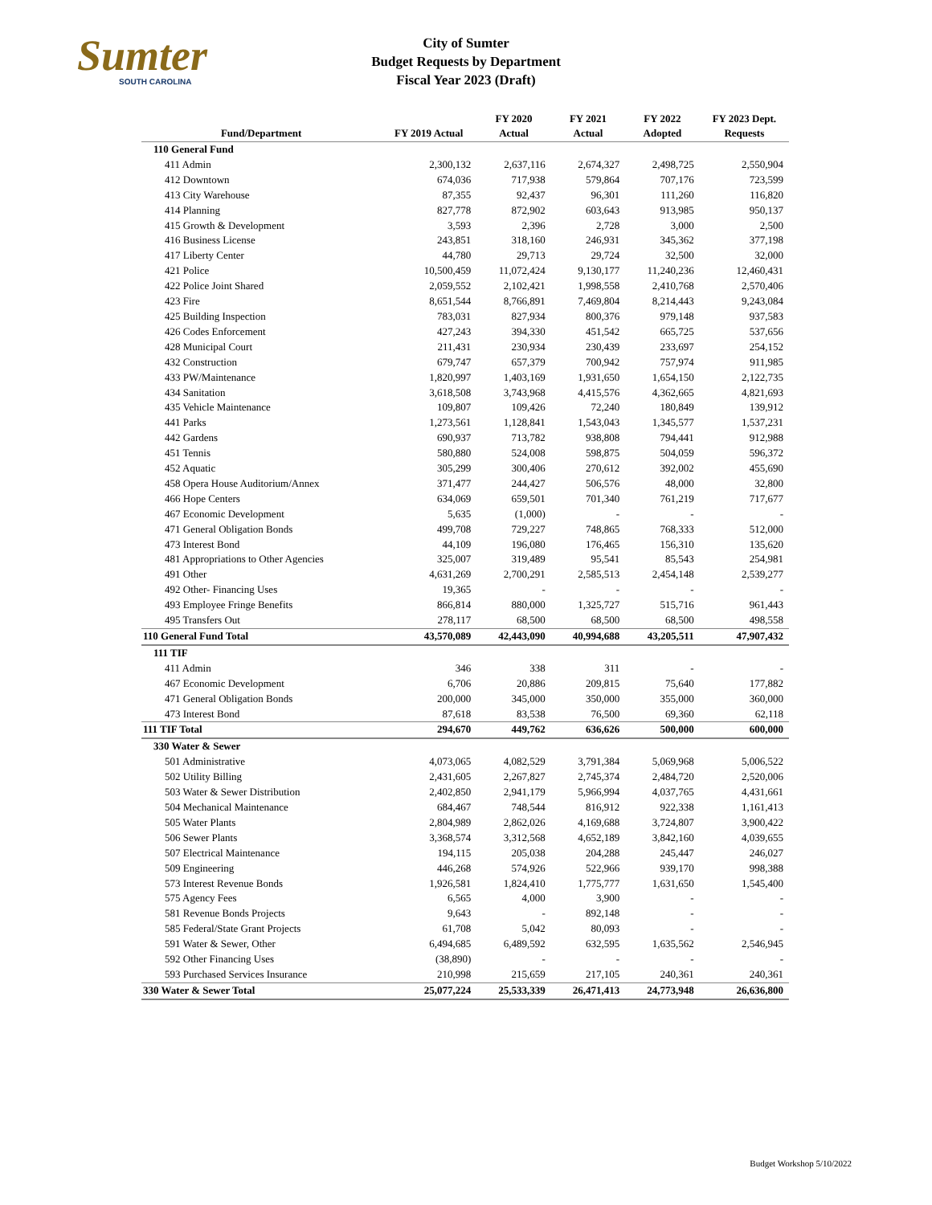Sumter
SOUTH CAROLINA
City of Sumter
Budget Requests by Department
Fiscal Year 2023 (Draft)
| Fund/Department | FY 2019 Actual | FY 2020 Actual | FY 2021 Actual | FY 2022 Adopted | FY 2023 Dept. Requests |
| --- | --- | --- | --- | --- | --- |
| 110 General Fund | | | | | |
| 411 Admin | 2,300,132 | 2,637,116 | 2,674,327 | 2,498,725 | 2,550,904 |
| 412 Downtown | 674,036 | 717,938 | 579,864 | 707,176 | 723,599 |
| 413 City Warehouse | 87,355 | 92,437 | 96,301 | 111,260 | 116,820 |
| 414 Planning | 827,778 | 872,902 | 603,643 | 913,985 | 950,137 |
| 415 Growth & Development | 3,593 | 2,396 | 2,728 | 3,000 | 2,500 |
| 416 Business License | 243,851 | 318,160 | 246,931 | 345,362 | 377,198 |
| 417 Liberty Center | 44,780 | 29,713 | 29,724 | 32,500 | 32,000 |
| 421 Police | 10,500,459 | 11,072,424 | 9,130,177 | 11,240,236 | 12,460,431 |
| 422 Police Joint Shared | 2,059,552 | 2,102,421 | 1,998,558 | 2,410,768 | 2,570,406 |
| 423 Fire | 8,651,544 | 8,766,891 | 7,469,804 | 8,214,443 | 9,243,084 |
| 425 Building Inspection | 783,031 | 827,934 | 800,376 | 979,148 | 937,583 |
| 426 Codes Enforcement | 427,243 | 394,330 | 451,542 | 665,725 | 537,656 |
| 428 Municipal Court | 211,431 | 230,934 | 230,439 | 233,697 | 254,152 |
| 432 Construction | 679,747 | 657,379 | 700,942 | 757,974 | 911,985 |
| 433 PW/Maintenance | 1,820,997 | 1,403,169 | 1,931,650 | 1,654,150 | 2,122,735 |
| 434 Sanitation | 3,618,508 | 3,743,968 | 4,415,576 | 4,362,665 | 4,821,693 |
| 435 Vehicle Maintenance | 109,807 | 109,426 | 72,240 | 180,849 | 139,912 |
| 441 Parks | 1,273,561 | 1,128,841 | 1,543,043 | 1,345,577 | 1,537,231 |
| 442 Gardens | 690,937 | 713,782 | 938,808 | 794,441 | 912,988 |
| 451 Tennis | 580,880 | 524,008 | 598,875 | 504,059 | 596,372 |
| 452 Aquatic | 305,299 | 300,406 | 270,612 | 392,002 | 455,690 |
| 458 Opera House Auditorium/Annex | 371,477 | 244,427 | 506,576 | 48,000 | 32,800 |
| 466 Hope Centers | 634,069 | 659,501 | 701,340 | 761,219 | 717,677 |
| 467 Economic Development | 5,635 | (1,000) | - | - | - |
| 471 General Obligation Bonds | 499,708 | 729,227 | 748,865 | 768,333 | 512,000 |
| 473 Interest Bond | 44,109 | 196,080 | 176,465 | 156,310 | 135,620 |
| 481 Appropriations to Other Agencies | 325,007 | 319,489 | 95,541 | 85,543 | 254,981 |
| 491 Other | 4,631,269 | 2,700,291 | 2,585,513 | 2,454,148 | 2,539,277 |
| 492 Other- Financing Uses | 19,365 | - | - | - | - |
| 493 Employee Fringe Benefits | 866,814 | 880,000 | 1,325,727 | 515,716 | 961,443 |
| 495 Transfers Out | 278,117 | 68,500 | 68,500 | 68,500 | 498,558 |
| 110 General Fund Total | 43,570,089 | 42,443,090 | 40,994,688 | 43,205,511 | 47,907,432 |
| 111 TIF | | | | | |
| 411 Admin | 346 | 338 | 311 | - | - |
| 467 Economic Development | 6,706 | 20,886 | 209,815 | 75,640 | 177,882 |
| 471 General Obligation Bonds | 200,000 | 345,000 | 350,000 | 355,000 | 360,000 |
| 473 Interest Bond | 87,618 | 83,538 | 76,500 | 69,360 | 62,118 |
| 111 TIF Total | 294,670 | 449,762 | 636,626 | 500,000 | 600,000 |
| 330 Water & Sewer | | | | | |
| 501 Administrative | 4,073,065 | 4,082,529 | 3,791,384 | 5,069,968 | 5,006,522 |
| 502 Utility Billing | 2,431,605 | 2,267,827 | 2,745,374 | 2,484,720 | 2,520,006 |
| 503 Water & Sewer Distribution | 2,402,850 | 2,941,179 | 5,966,994 | 4,037,765 | 4,431,661 |
| 504 Mechanical Maintenance | 684,467 | 748,544 | 816,912 | 922,338 | 1,161,413 |
| 505 Water Plants | 2,804,989 | 2,862,026 | 4,169,688 | 3,724,807 | 3,900,422 |
| 506 Sewer Plants | 3,368,574 | 3,312,568 | 4,652,189 | 3,842,160 | 4,039,655 |
| 507 Electrical Maintenance | 194,115 | 205,038 | 204,288 | 245,447 | 246,027 |
| 509 Engineering | 446,268 | 574,926 | 522,966 | 939,170 | 998,388 |
| 573 Interest Revenue Bonds | 1,926,581 | 1,824,410 | 1,775,777 | 1,631,650 | 1,545,400 |
| 575 Agency Fees | 6,565 | 4,000 | 3,900 | - | - |
| 581 Revenue Bonds Projects | 9,643 | - | 892,148 | - | - |
| 585 Federal/State Grant Projects | 61,708 | 5,042 | 80,093 | - | - |
| 591 Water & Sewer, Other | 6,494,685 | 6,489,592 | 632,595 | 1,635,562 | 2,546,945 |
| 592 Other Financing Uses | (38,890) | - | - | - | - |
| 593 Purchased Services Insurance | 210,998 | 215,659 | 217,105 | 240,361 | 240,361 |
| 330 Water & Sewer Total | 25,077,224 | 25,533,339 | 26,471,413 | 24,773,948 | 26,636,800 |
Budget Workshop 5/10/2022